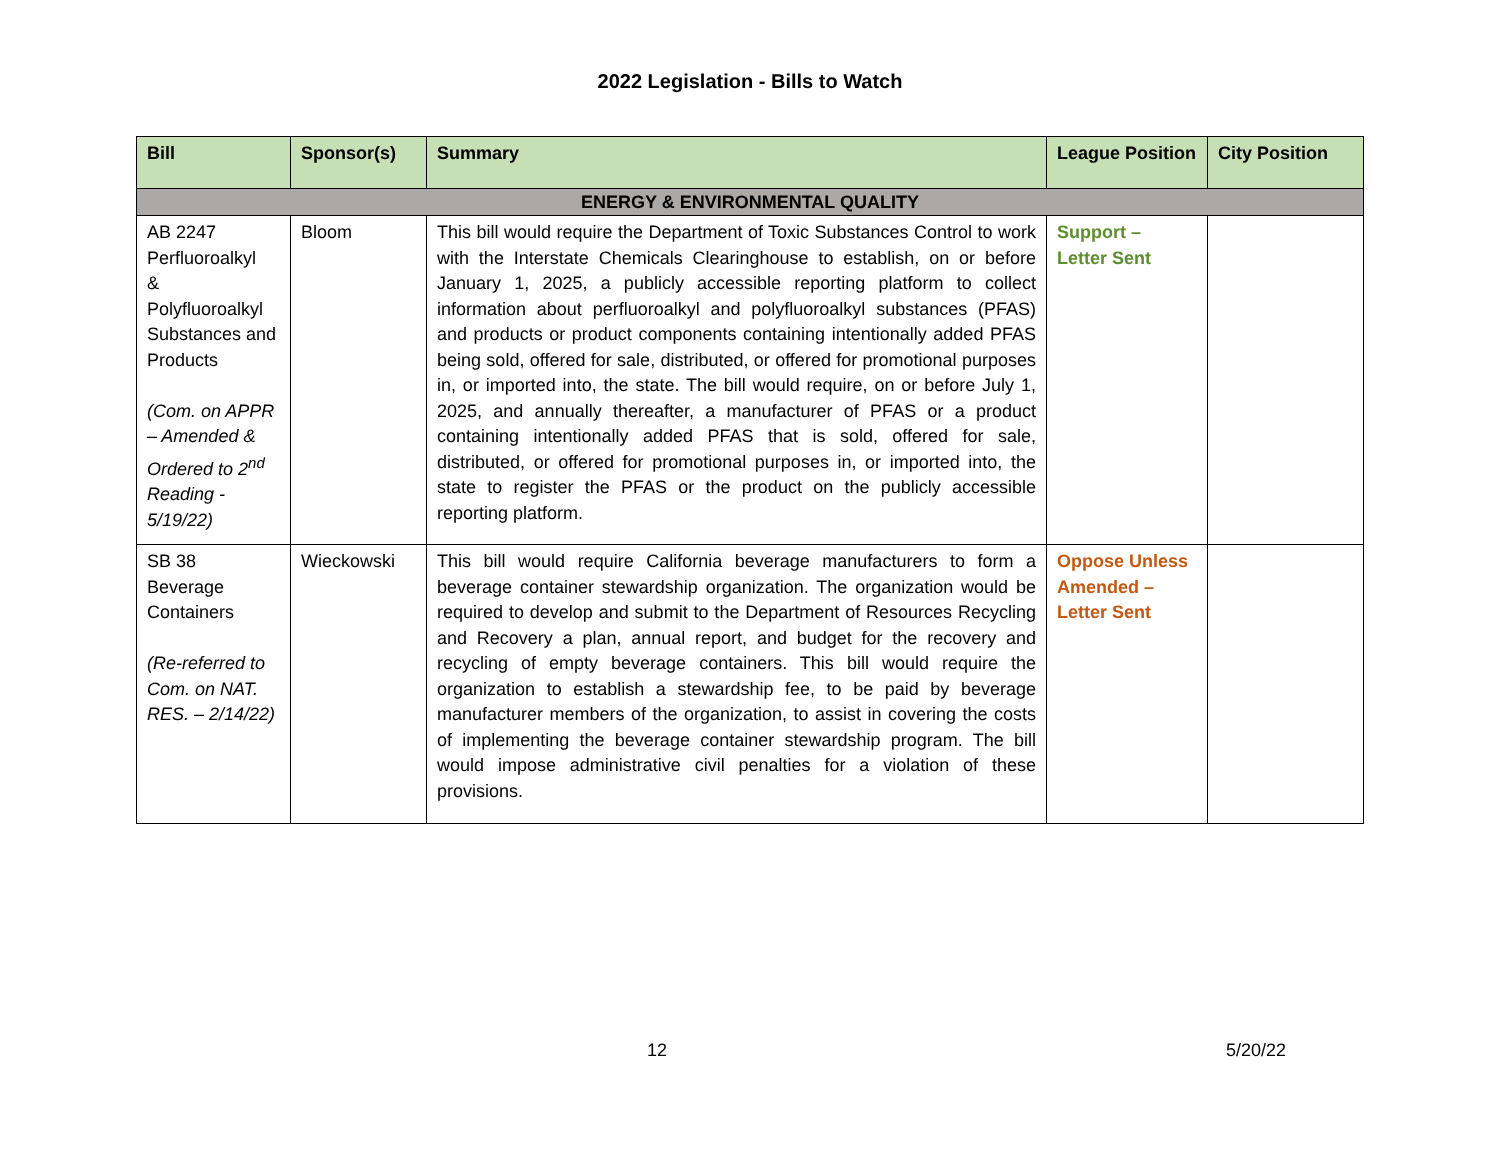2022 Legislation - Bills to Watch
| Bill | Sponsor(s) | Summary | League Position | City Position |
| --- | --- | --- | --- | --- |
| ENERGY & ENVIRONMENTAL QUALITY | | | | |
| AB 2247 Perfluoroalkyl & Polyfluoroalkyl Substances and Products (Com. on APPR – Amended & Ordered to 2<sup>nd</sup> Reading - 5/19/22) | Bloom | This bill would require the Department of Toxic Substances Control to work with the Interstate Chemicals Clearinghouse to establish, on or before January 1, 2025, a publicly accessible reporting platform to collect information about perfluoroalkyl and polyfluoroalkyl substances (PFAS) and products or product components containing intentionally added PFAS being sold, offered for sale, distributed, or offered for promotional purposes in, or imported into, the state. The bill would require, on or before July 1, 2025, and annually thereafter, a manufacturer of PFAS or a product containing intentionally added PFAS that is sold, offered for sale, distributed, or offered for promotional purposes in, or imported into, the state to register the PFAS or the product on the publicly accessible reporting platform. | Support – Letter Sent | |
| SB 38 Beverage Containers (Re-referred to Com. on NAT. RES. – 2/14/22) | Wieckowski | This bill would require California beverage manufacturers to form a beverage container stewardship organization. The organization would be required to develop and submit to the Department of Resources Recycling and Recovery a plan, annual report, and budget for the recovery and recycling of empty beverage containers. This bill would require the organization to establish a stewardship fee, to be paid by beverage manufacturer members of the organization, to assist in covering the costs of implementing the beverage container stewardship program. The bill would impose administrative civil penalties for a violation of these provisions. | Oppose Unless Amended – Letter Sent | |
12 5/20/22